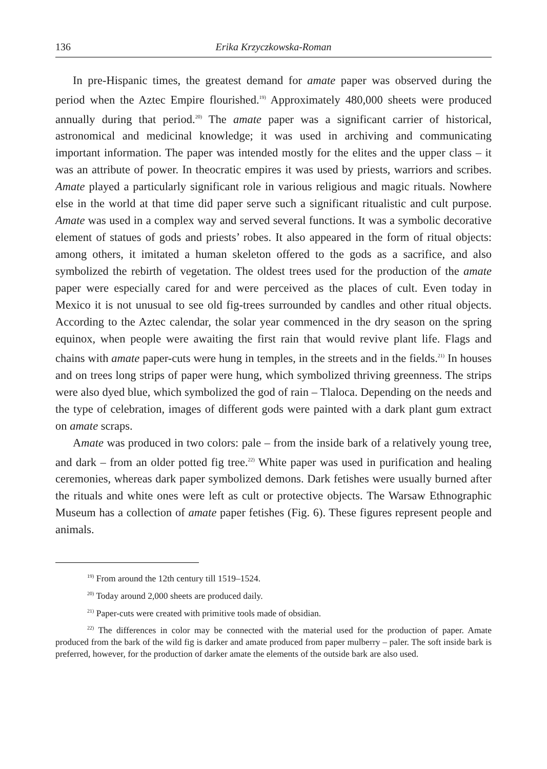136 Erika Krzyczkowska-Roman
In pre-Hispanic times, the greatest demand for amate paper was observed during the period when the Aztec Empire flourished.<sup>19)</sup> Approximately 480,000 sheets were produced annually during that period.<sup>20)</sup> The amate paper was a significant carrier of historical, astronomical and medicinal knowledge; it was used in archiving and communicating important information. The paper was intended mostly for the elites and the upper class – it was an attribute of power. In theocratic empires it was used by priests, warriors and scribes. Amate played a particularly significant role in various religious and magic rituals. Nowhere else in the world at that time did paper serve such a significant ritualistic and cult purpose. Amate was used in a complex way and served several functions. It was a symbolic decorative element of statues of gods and priests’ robes. It also appeared in the form of ritual objects: among others, it imitated a human skeleton offered to the gods as a sacrifice, and also symbolized the rebirth of vegetation. The oldest trees used for the production of the amate paper were especially cared for and were perceived as the places of cult. Even today in Mexico it is not unusual to see old fig-trees surrounded by candles and other ritual objects. According to the Aztec calendar, the solar year commenced in the dry season on the spring equinox, when people were awaiting the first rain that would revive plant life. Flags and chains with amate paper-cuts were hung in temples, in the streets and in the fields.<sup>21)</sup> In houses and on trees long strips of paper were hung, which symbolized thriving greenness. The strips were also dyed blue, which symbolized the god of rain – Tlaloca. Depending on the needs and the type of celebration, images of different gods were painted with a dark plant gum extract on amate scraps.
Amate was produced in two colors: pale – from the inside bark of a relatively young tree, and dark – from an older potted fig tree.<sup>22)</sup> White paper was used in purification and healing ceremonies, whereas dark paper symbolized demons. Dark fetishes were usually burned after the rituals and white ones were left as cult or protective objects. The Warsaw Ethnographic Museum has a collection of amate paper fetishes (Fig. 6). These figures represent people and animals.
<sup>19)</sup> From around the 12th century till 1519–1524.
<sup>20)</sup> Today around 2,000 sheets are produced daily.
<sup>21)</sup> Paper-cuts were created with primitive tools made of obsidian.
<sup>22)</sup> The differences in color may be connected with the material used for the production of paper. Amate produced from the bark of the wild fig is darker and amate produced from paper mulberry – paler. The soft inside bark is preferred, however, for the production of darker amate the elements of the outside bark are also used.